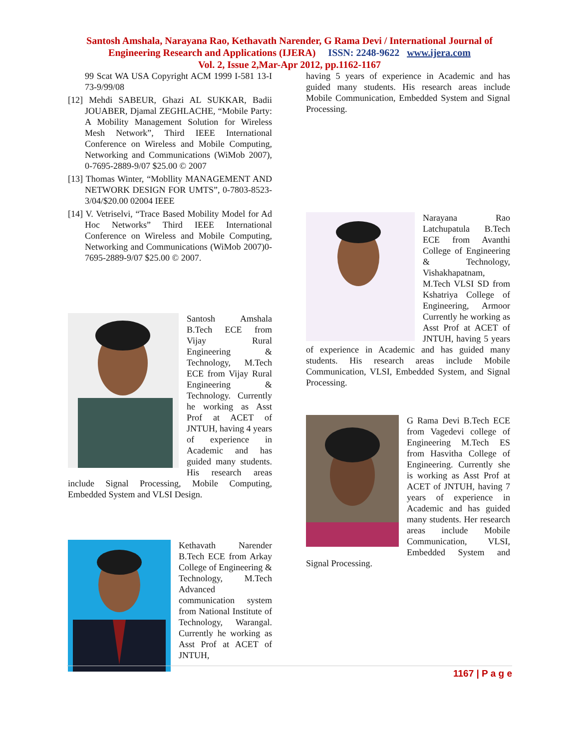Santosh Amshala, Narayana Rao, Kethavath Narender, G Rama Devi / International Journal of
Engineering Research and Applications (IJERA) ISSN: 2248-9622 www.ijera.com
Vol. 2, Issue 2,Mar-Apr 2012, pp.1162-1167
99 Scat WA USA Copyright ACM 1999 I-581 13-I 73-9/99/08
[12] Mehdi SABEUR, Ghazi AL SUKKAR, Badii JOUABER, Djamal ZEGHLACHE, “Mobile Party: A Mobility Management Solution for Wireless Mesh Network”, Third IEEE International Conference on Wireless and Mobile Computing, Networking and Communications (WiMob 2007), 0-7695-2889-9/07 $25.00 © 2007
[13] Thomas Winter, “Mobllity MANAGEMENT AND NETWORK DESIGN FOR UMTS”, 0-7803-8523- 3/04/$20.00 02004 IEEE
[14] V. Vetriselvi, “Trace Based Mobility Model for Ad Hoc Networks” Third IEEE International Conference on Wireless and Mobile Computing, Networking and Communications (WiMob 2007)0-7695-2889-9/07 $25.00 © 2007.
Santosh Amshala B.Tech ECE from Vijay Rural Engineering & Technology, M.Tech ECE from Vijay Rural Engineering & Technology. Currently he working as Asst Prof at ACET of JNTUH, having 4 years of experience in Academic and has guided many students. His research areas include Signal Processing, Mobile Computing, Embedded System and VLSI Design.
Kethavath Narender B.Tech ECE from Arkay College of Engineering & Technology, M.Tech Advanced communication system from National Institute of Technology, Warangal. Currently he working as Asst Prof at ACET of JNTUH,
having 5 years of experience in Academic and has guided many students. His research areas include Mobile Communication, Embedded System and Signal Processing.
Narayana Rao Latchupatula B.Tech ECE from Avanthi College of Engineering & Technology, Vishakhapatnam, M.Tech VLSI SD from Kshatriya College of Engineering, Armoor Currently he working as Asst Prof at ACET of JNTUH, having 5 years of experience in Academic and has guided many students. His research areas include Mobile Communication, VLSI, Embedded System, and Signal Processing.
G Rama Devi B.Tech ECE from Vagedevi college of Engineering M.Tech ES from Hasvitha College of Engineering. Currently she is working as Asst Prof at ACET of JNTUH, having 7 years of experience in Academic and has guided many students. Her research areas include Mobile Communication, VLSI, Embedded System and Signal Processing.
1167 | P a g e